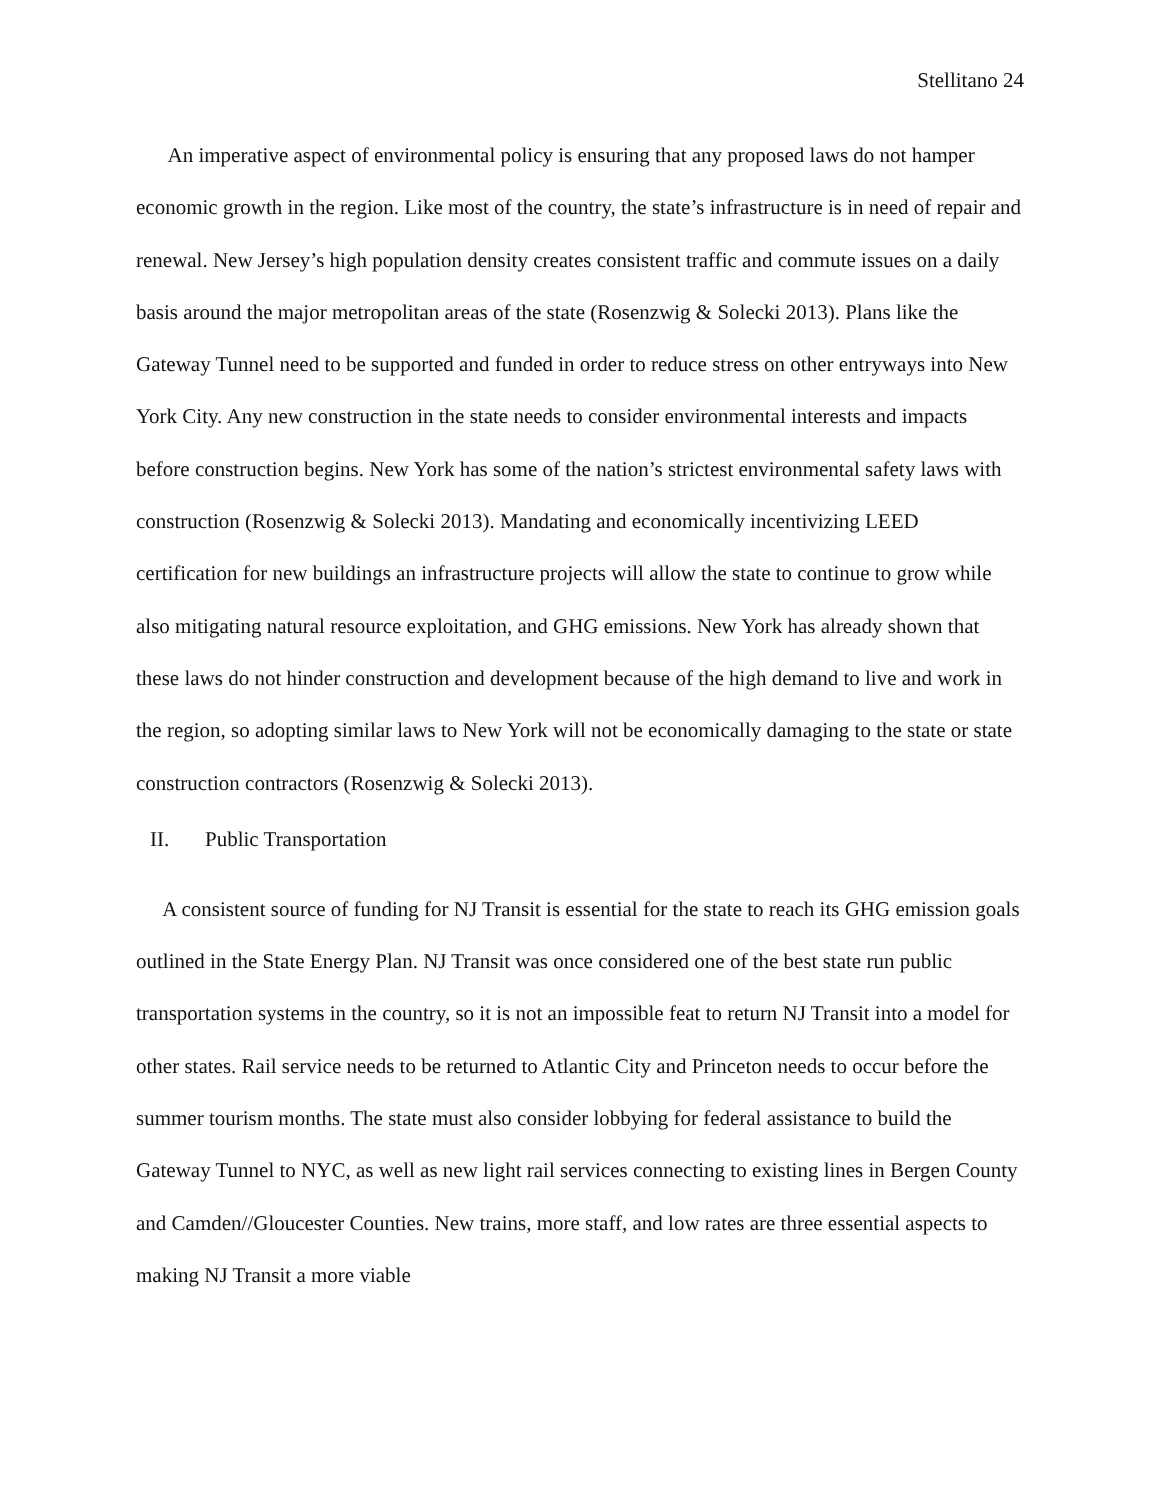Stellitano 24
An imperative aspect of environmental policy is ensuring that any proposed laws do not hamper economic growth in the region. Like most of the country, the state’s infrastructure is in need of repair and renewal. New Jersey’s high population density creates consistent traffic and commute issues on a daily basis around the major metropolitan areas of the state (Rosenzwig & Solecki 2013). Plans like the Gateway Tunnel need to be supported and funded in order to reduce stress on other entryways into New York City. Any new construction in the state needs to consider environmental interests and impacts before construction begins. New York has some of the nation’s strictest environmental safety laws with construction (Rosenzwig & Solecki 2013). Mandating and economically incentivizing LEED certification for new buildings an infrastructure projects will allow the state to continue to grow while also mitigating natural resource exploitation, and GHG emissions. New York has already shown that these laws do not hinder construction and development because of the high demand to live and work in the region, so adopting similar laws to New York will not be economically damaging to the state or state construction contractors (Rosenzwig & Solecki 2013).
II. Public Transportation
A consistent source of funding for NJ Transit is essential for the state to reach its GHG emission goals outlined in the State Energy Plan. NJ Transit was once considered one of the best state run public transportation systems in the country, so it is not an impossible feat to return NJ Transit into a model for other states. Rail service needs to be returned to Atlantic City and Princeton needs to occur before the summer tourism months. The state must also consider lobbying for federal assistance to build the Gateway Tunnel to NYC, as well as new light rail services connecting to existing lines in Bergen County and Camden//Gloucester Counties. New trains, more staff, and low rates are three essential aspects to making NJ Transit a more viable